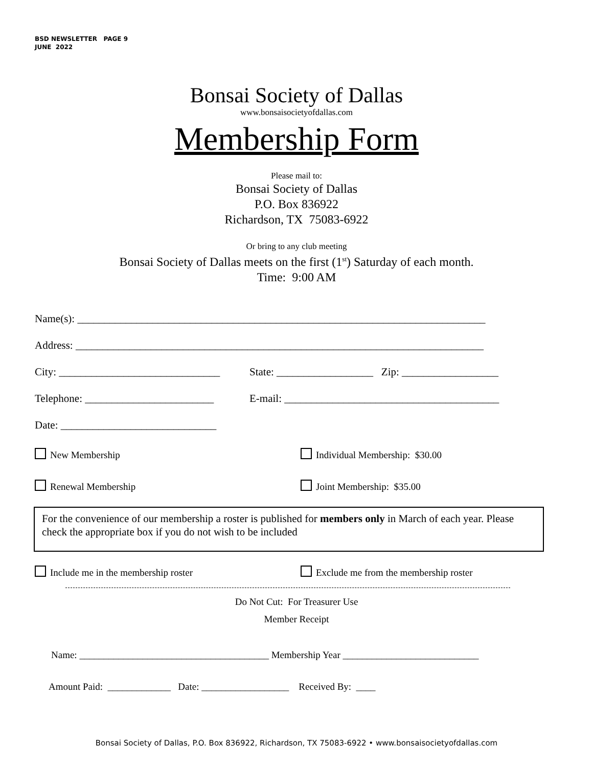BSD NEWSLETTER PAGE 9
JUNE 2022
Bonsai Society of Dallas
www.bonsaisocietyofdallas.com
Membership Form
Please mail to:
Bonsai Society of Dallas
P.O. Box 836922
Richardson, TX 75083-6922
Or bring to any club meeting
Bonsai Society of Dallas meets on the first (1<sup>st</sup>) Saturday of each month.
Time: 9:00 AM
Name(s): ____________________________________________________________________________
Address: ____________________________________________________________________________
City: ______________________________ State: __________________ Zip: __________________
Telephone: ________________________ E-mail: ________________________________________
Date: _____________________________
New Membership Individual Membership: $30.00
Renewal Membership Joint Membership: $35.00
For the convenience of our membership a roster is published for members only in March of each year. Please check the appropriate box if you do not wish to be included
Include me in the membership roster Exclude me from the membership roster
Do Not Cut: For Treasurer Use
Member Receipt
Name: _______________________________________ Membership Year ____________________________
Amount Paid: _____________ Date: __________________ Received By: ____
Bonsai Society of Dallas, P.O. Box 836922, Richardson, TX 75083-6922 • www.bonsaisocietyofdallas.com